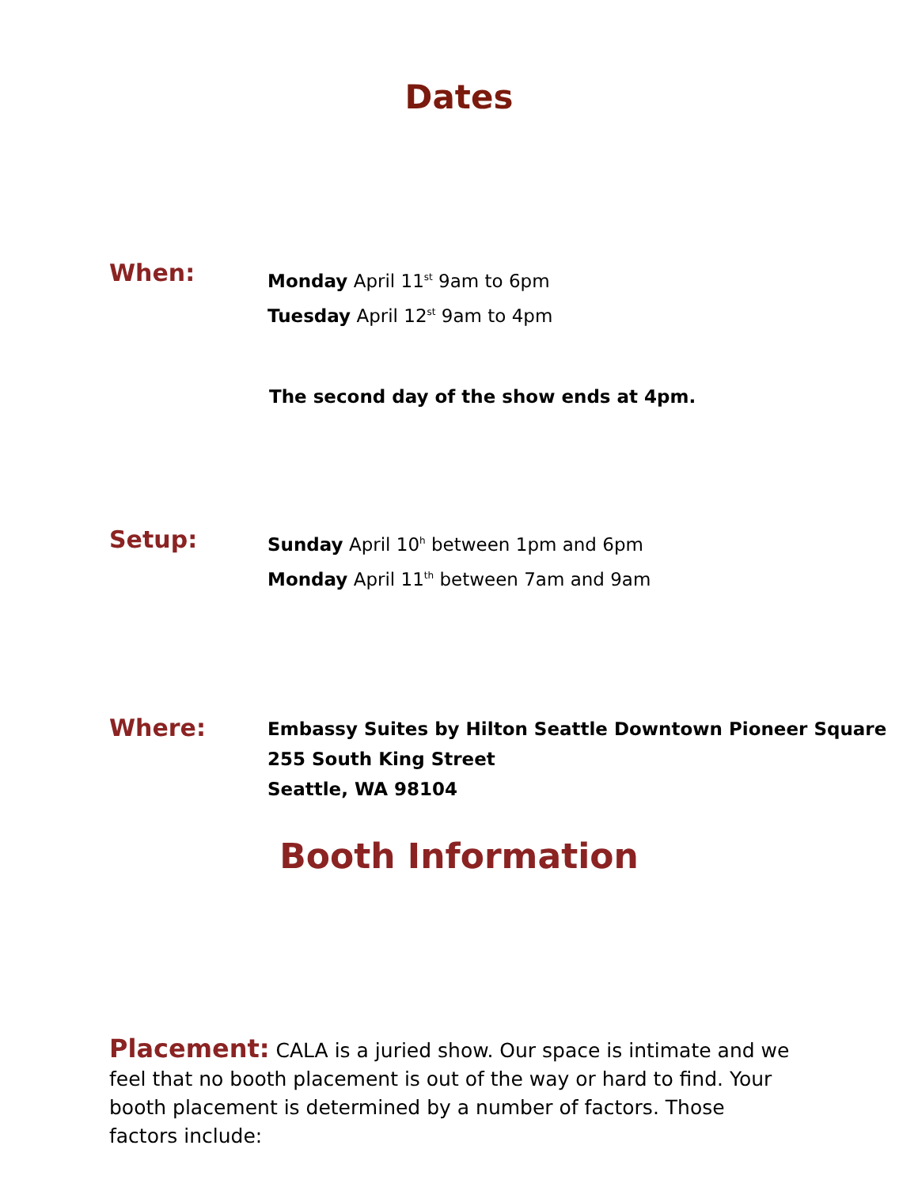Dates
When:
Monday April 11<sup>st</sup> 9am to 6pm
Tuesday April 12<sup>st</sup> 9am to 4pm
The second day of the show ends at 4pm.
Setup:
Sunday April 10<sup>h</sup> between 1pm and 6pm
Monday April 11<sup>th</sup> between 7am and 9am
Where:
Embassy Suites by Hilton Seattle Downtown Pioneer Square
255 South King Street
Seattle, WA 98104
Booth Information
Placement: CALA is a juried show. Our space is intimate and we feel that no booth placement is out of the way or hard to find. Your booth placement is determined by a number of factors. Those factors include: